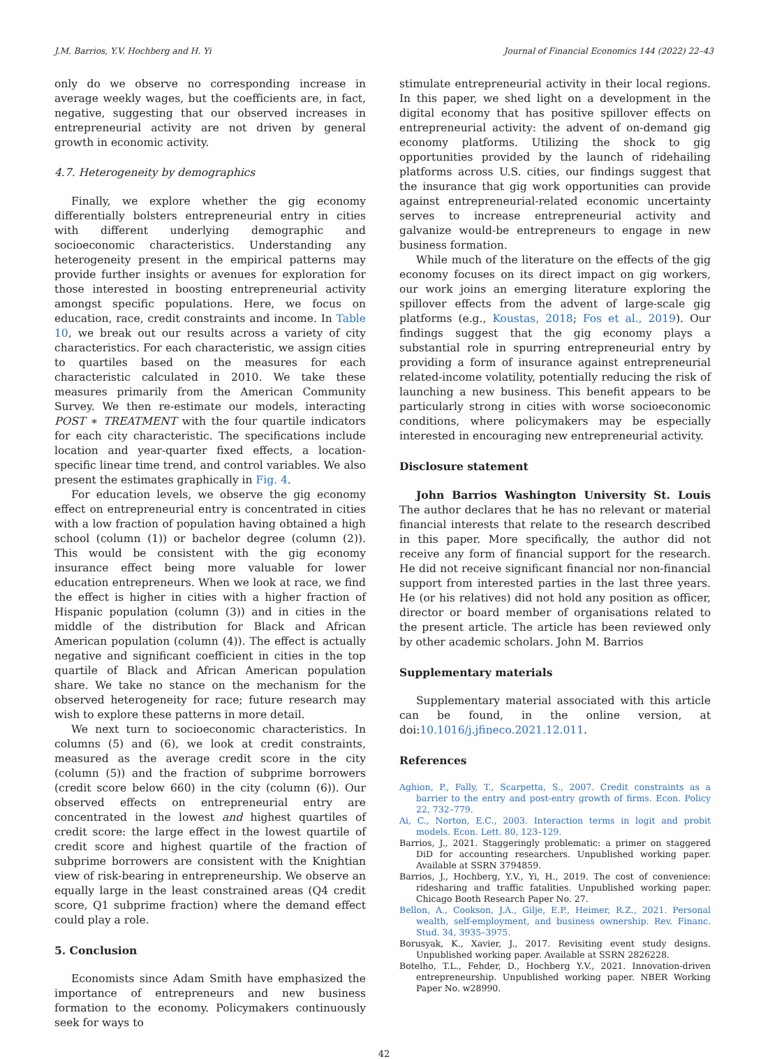J.M. Barrios, Y.V. Hochberg and H. Yi Journal of Financial Economics 144 (2022) 22–43
only do we observe no corresponding increase in average weekly wages, but the coefficients are, in fact, negative, suggesting that our observed increases in entrepreneurial activity are not driven by general growth in economic activity.
4.7. Heterogeneity by demographics
Finally, we explore whether the gig economy differentially bolsters entrepreneurial entry in cities with different underlying demographic and socioeconomic characteristics. Understanding any heterogeneity present in the empirical patterns may provide further insights or avenues for exploration for those interested in boosting entrepreneurial activity amongst specific populations. Here, we focus on education, race, credit constraints and income. In Table 10, we break out our results across a variety of city characteristics. For each characteristic, we assign cities to quartiles based on the measures for each characteristic calculated in 2010. We take these measures primarily from the American Community Survey. We then re-estimate our models, interacting POST ∗ TREATMENT with the four quartile indicators for each city characteristic. The specifications include location and year-quarter fixed effects, a location-specific linear time trend, and control variables. We also present the estimates graphically in Fig. 4.
For education levels, we observe the gig economy effect on entrepreneurial entry is concentrated in cities with a low fraction of population having obtained a high school (column (1)) or bachelor degree (column (2)). This would be consistent with the gig economy insurance effect being more valuable for lower education entrepreneurs. When we look at race, we find the effect is higher in cities with a higher fraction of Hispanic population (column (3)) and in cities in the middle of the distribution for Black and African American population (column (4)). The effect is actually negative and significant coefficient in cities in the top quartile of Black and African American population share. We take no stance on the mechanism for the observed heterogeneity for race; future research may wish to explore these patterns in more detail.
We next turn to socioeconomic characteristics. In columns (5) and (6), we look at credit constraints, measured as the average credit score in the city (column (5)) and the fraction of subprime borrowers (credit score below 660) in the city (column (6)). Our observed effects on entrepreneurial entry are concentrated in the lowest and highest quartiles of credit score: the large effect in the lowest quartile of credit score and highest quartile of the fraction of subprime borrowers are consistent with the Knightian view of risk-bearing in entrepreneurship. We observe an equally large in the least constrained areas (Q4 credit score, Q1 subprime fraction) where the demand effect could play a role.
5. Conclusion
Economists since Adam Smith have emphasized the importance of entrepreneurs and new business formation to the economy. Policymakers continuously seek for ways to
stimulate entrepreneurial activity in their local regions. In this paper, we shed light on a development in the digital economy that has positive spillover effects on entrepreneurial activity: the advent of on-demand gig economy platforms. Utilizing the shock to gig opportunities provided by the launch of ridehailing platforms across U.S. cities, our findings suggest that the insurance that gig work opportunities can provide against entrepreneurial-related economic uncertainty serves to increase entrepreneurial activity and galvanize would-be entrepreneurs to engage in new business formation.
While much of the literature on the effects of the gig economy focuses on its direct impact on gig workers, our work joins an emerging literature exploring the spillover effects from the advent of large-scale gig platforms (e.g., Koustas, 2018; Fos et al., 2019). Our findings suggest that the gig economy plays a substantial role in spurring entrepreneurial entry by providing a form of insurance against entrepreneurial related-income volatility, potentially reducing the risk of launching a new business. This benefit appears to be particularly strong in cities with worse socioeconomic conditions, where policymakers may be especially interested in encouraging new entrepreneurial activity.
Disclosure statement
John Barrios Washington University St. Louis The author declares that he has no relevant or material financial interests that relate to the research described in this paper. More specifically, the author did not receive any form of financial support for the research. He did not receive significant financial nor non-financial support from interested parties in the last three years. He (or his relatives) did not hold any position as officer, director or board member of organisations related to the present article. The article has been reviewed only by other academic scholars. John M. Barrios
Supplementary materials
Supplementary material associated with this article can be found, in the online version, at doi:10.1016/j.jfineco.2021.12.011.
References
Aghion, P., Fally, T., Scarpetta, S., 2007. Credit constraints as a barrier to the entry and post-entry growth of firms. Econ. Policy 22, 732–779.
Ai, C., Norton, E.C., 2003. Interaction terms in logit and probit models. Econ. Lett. 80, 123–129.
Barrios, J., 2021. Staggeringly problematic: a primer on staggered DiD for accounting researchers. Unpublished working paper. Available at SSRN 3794859.
Barrios, J., Hochberg, Y.V., Yi, H., 2019. The cost of convenience: ridesharing and traffic fatalities. Unpublished working paper. Chicago Booth Research Paper No. 27.
Bellon, A., Cookson, J.A., Gilje, E.P., Heimer, R.Z., 2021. Personal wealth, self-employment, and business ownership. Rev. Financ. Stud. 34, 3935–3975.
Borusyak, K., Xavier, J., 2017. Revisiting event study designs. Unpublished working paper. Available at SSRN 2826228.
Botelho, T.L., Fehder, D., Hochberg Y.V., 2021. Innovation-driven entrepreneurship. Unpublished working paper. NBER Working Paper No. w28990.
42